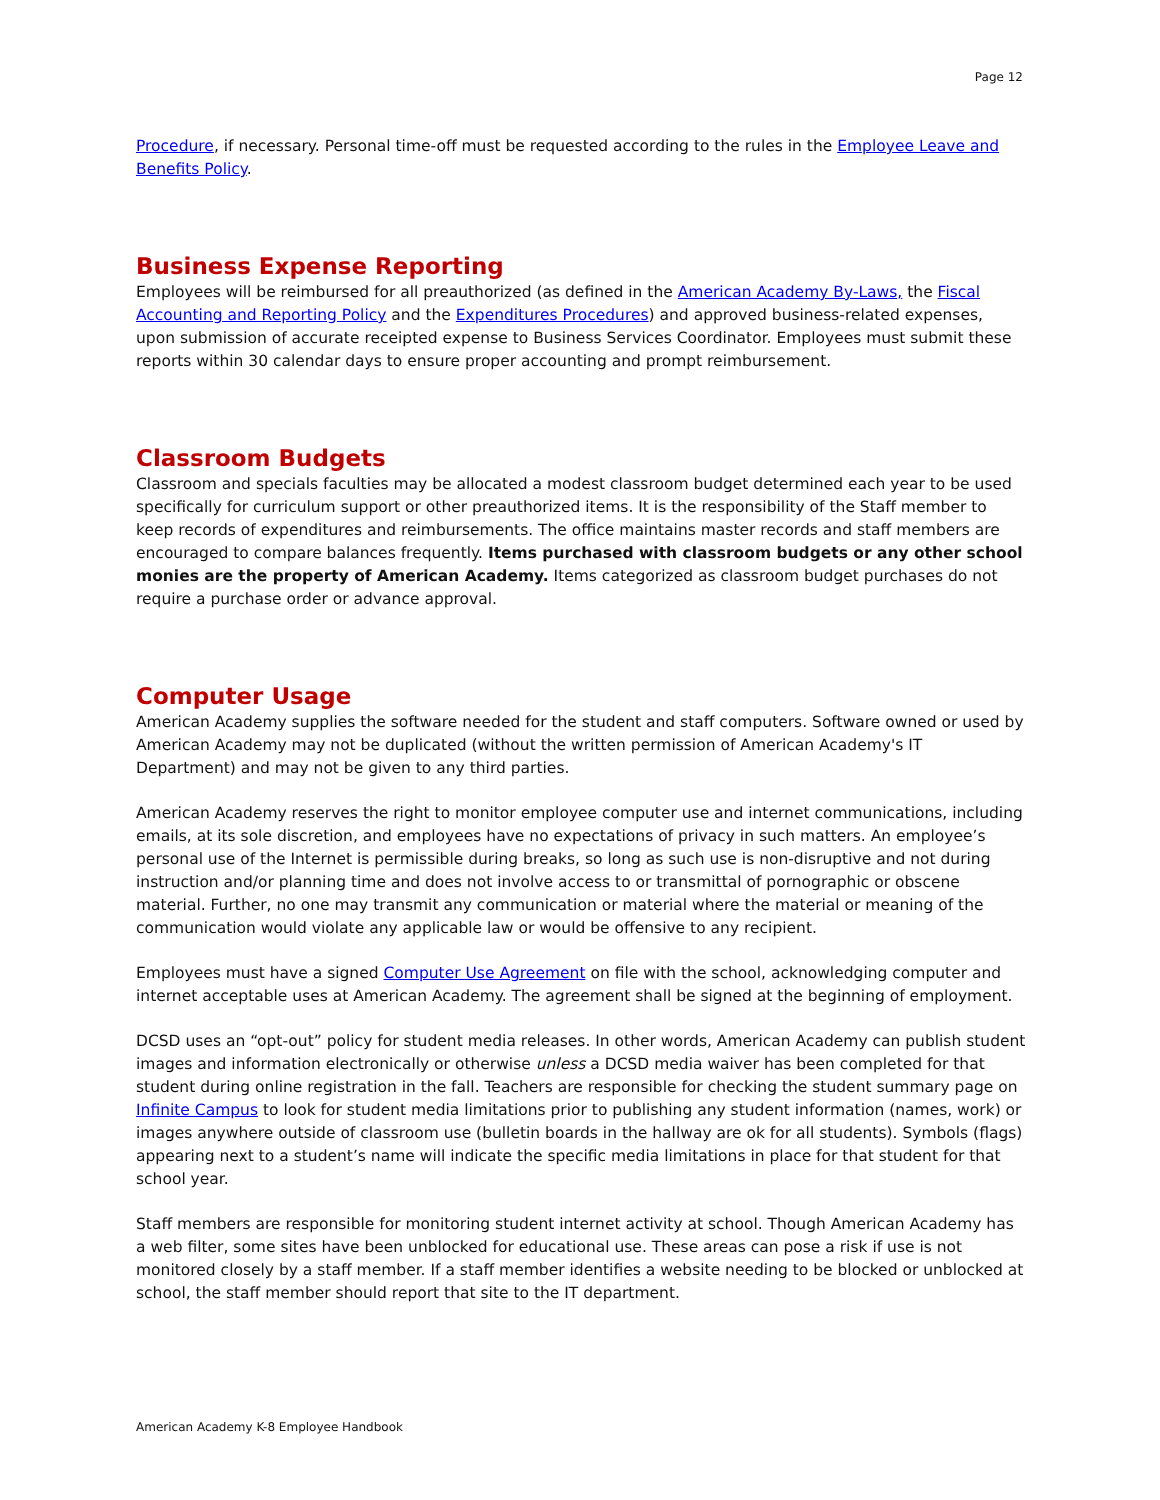Page 12
Procedure, if necessary. Personal time-off must be requested according to the rules in the Employee Leave and Benefits Policy.
Business Expense Reporting
Employees will be reimbursed for all preauthorized (as defined in the American Academy By-Laws, the Fiscal Accounting and Reporting Policy and the Expenditures Procedures) and approved business-related expenses, upon submission of accurate receipted expense to Business Services Coordinator. Employees must submit these reports within 30 calendar days to ensure proper accounting and prompt reimbursement.
Classroom Budgets
Classroom and specials faculties may be allocated a modest classroom budget determined each year to be used specifically for curriculum support or other preauthorized items. It is the responsibility of the Staff member to keep records of expenditures and reimbursements. The office maintains master records and staff members are encouraged to compare balances frequently. Items purchased with classroom budgets or any other school monies are the property of American Academy. Items categorized as classroom budget purchases do not require a purchase order or advance approval.
Computer Usage
American Academy supplies the software needed for the student and staff computers. Software owned or used by American Academy may not be duplicated (without the written permission of American Academy's IT Department) and may not be given to any third parties.
American Academy reserves the right to monitor employee computer use and internet communications, including emails, at its sole discretion, and employees have no expectations of privacy in such matters. An employee’s personal use of the Internet is permissible during breaks, so long as such use is non-disruptive and not during instruction and/or planning time and does not involve access to or transmittal of pornographic or obscene material. Further, no one may transmit any communication or material where the material or meaning of the communication would violate any applicable law or would be offensive to any recipient.
Employees must have a signed Computer Use Agreement on file with the school, acknowledging computer and internet acceptable uses at American Academy. The agreement shall be signed at the beginning of employment.
DCSD uses an “opt-out” policy for student media releases. In other words, American Academy can publish student images and information electronically or otherwise unless a DCSD media waiver has been completed for that student during online registration in the fall. Teachers are responsible for checking the student summary page on Infinite Campus to look for student media limitations prior to publishing any student information (names, work) or images anywhere outside of classroom use (bulletin boards in the hallway are ok for all students). Symbols (flags) appearing next to a student’s name will indicate the specific media limitations in place for that student for that school year.
Staff members are responsible for monitoring student internet activity at school. Though American Academy has a web filter, some sites have been unblocked for educational use. These areas can pose a risk if use is not monitored closely by a staff member. If a staff member identifies a website needing to be blocked or unblocked at school, the staff member should report that site to the IT department.
American Academy K-8 Employee Handbook